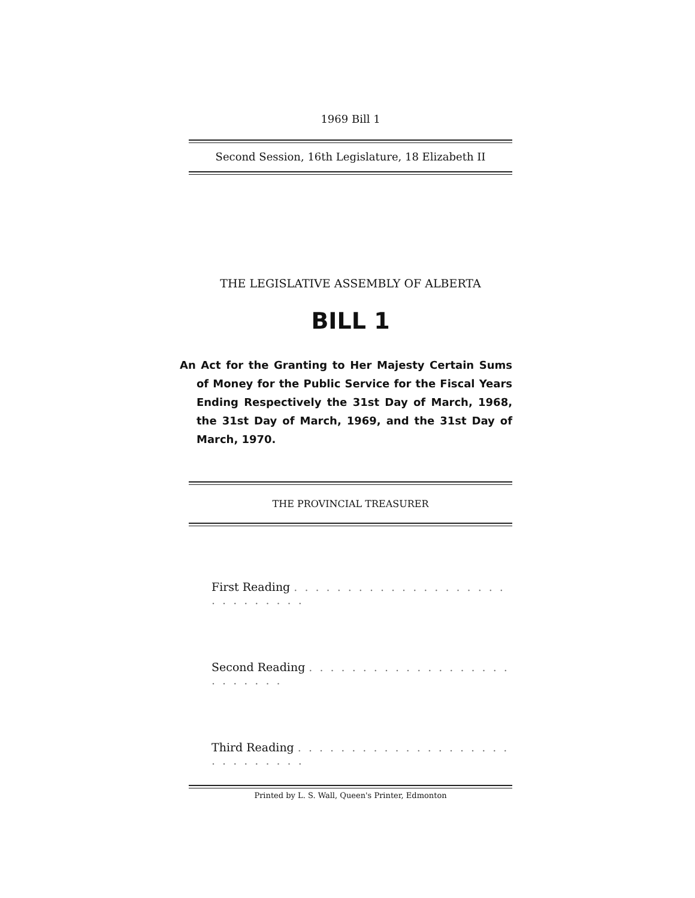1969 Bill 1
Second Session, 16th Legislature, 18 Elizabeth II
THE LEGISLATIVE ASSEMBLY OF ALBERTA
BILL 1
An Act for the Granting to Her Majesty Certain Sums of Money for the Public Service for the Fiscal Years Ending Respectively the 31st Day of March, 1968, the 31st Day of March, 1969, and the 31st Day of March, 1970.
THE PROVINCIAL TREASURER
First Reading . . . . . . . . . . . . . . . . . . . . . . . . . . . . .
Second Reading . . . . . . . . . . . . . . . . . . . . . . . . . .
Third Reading . . . . . . . . . . . . . . . . . . . . . . . . . . . . .
Printed by L. S. Wall, Queen's Printer, Edmonton